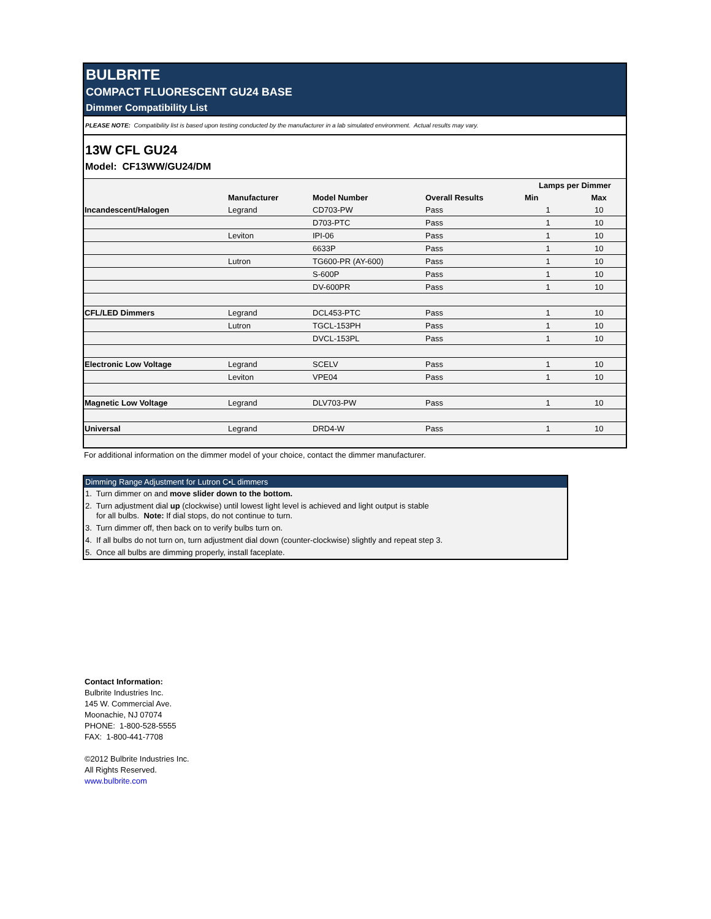BULBRITE
COMPACT FLUORESCENT GU24 BASE
Dimmer Compatibility List
PLEASE NOTE: Compatibility list is based upon testing conducted by the manufacturer in a lab simulated environment. Actual results may vary.
13W CFL GU24
Model: CF13WW/GU24/DM
| | | | | Lamps per Dimmer | |
| --- | --- | --- | --- | --- | --- |
| | Manufacturer | Model Number | Overall Results | Min | Max |
| Incandescent/Halogen | Legrand | CD703-PW | Pass | 1 | 10 |
| | | D703-PTC | Pass | 1 | 10 |
| | Leviton | IPI-06 | Pass | 1 | 10 |
| | | 6633P | Pass | 1 | 10 |
| | Lutron | TG600-PR (AY-600) | Pass | 1 | 10 |
| | | S-600P | Pass | 1 | 10 |
| | | DV-600PR | Pass | 1 | 10 |
| CFL/LED Dimmers | Legrand | DCL453-PTC | Pass | 1 | 10 |
| | Lutron | TGCL-153PH | Pass | 1 | 10 |
| | | DVCL-153PL | Pass | 1 | 10 |
| Electronic Low Voltage | Legrand | SCELV | Pass | 1 | 10 |
| | Leviton | VPE04 | Pass | 1 | 10 |
| Magnetic Low Voltage | Legrand | DLV703-PW | Pass | 1 | 10 |
| Universal | Legrand | DRD4-W | Pass | 1 | 10 |
For additional information on the dimmer model of your choice, contact the dimmer manufacturer.
Dimming Range Adjustment for Lutron C•L dimmers
1. Turn dimmer on and move slider down to the bottom.
2. Turn adjustment dial up (clockwise) until lowest light level is achieved and light output is stable
for all bulbs. Note: If dial stops, do not continue to turn.
3. Turn dimmer off, then back on to verify bulbs turn on.
4. If all bulbs do not turn on, turn adjustment dial down (counter-clockwise) slightly and repeat step 3.
5. Once all bulbs are dimming properly, install faceplate.
Contact Information:
Bulbrite Industries Inc.
145 W. Commercial Ave.
Moonachie, NJ 07074
PHONE: 1-800-528-5555
FAX: 1-800-441-7708
©2012 Bulbrite Industries Inc.
All Rights Reserved.
www.bulbrite.com